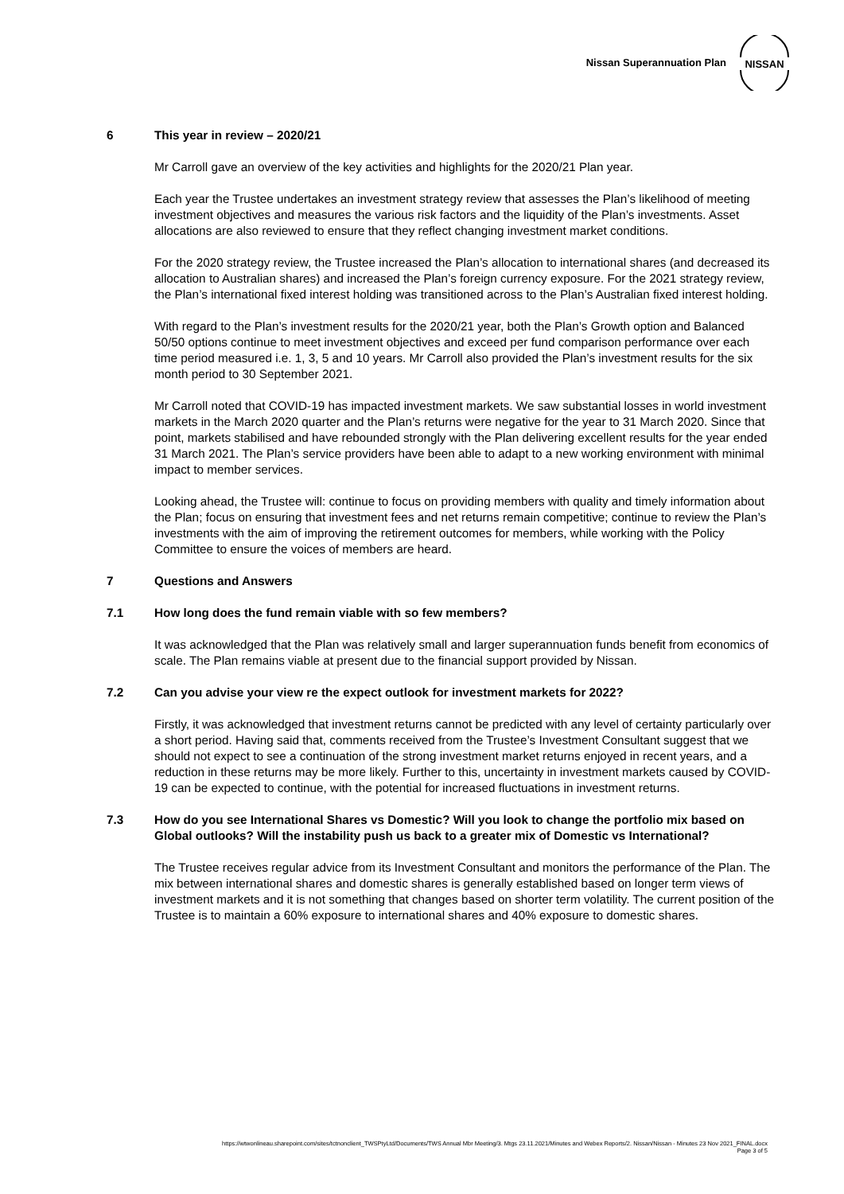Nissan Superannuation Plan
NISSAN
6 This year in review – 2020/21
Mr Carroll gave an overview of the key activities and highlights for the 2020/21 Plan year.
Each year the Trustee undertakes an investment strategy review that assesses the Plan’s likelihood of meeting investment objectives and measures the various risk factors and the liquidity of the Plan’s investments. Asset allocations are also reviewed to ensure that they reflect changing investment market conditions.
For the 2020 strategy review, the Trustee increased the Plan’s allocation to international shares (and decreased its allocation to Australian shares) and increased the Plan’s foreign currency exposure. For the 2021 strategy review, the Plan’s international fixed interest holding was transitioned across to the Plan’s Australian fixed interest holding.
With regard to the Plan’s investment results for the 2020/21 year, both the Plan’s Growth option and Balanced 50/50 options continue to meet investment objectives and exceed per fund comparison performance over each time period measured i.e. 1, 3, 5 and 10 years. Mr Carroll also provided the Plan’s investment results for the six month period to 30 September 2021.
Mr Carroll noted that COVID-19 has impacted investment markets. We saw substantial losses in world investment markets in the March 2020 quarter and the Plan’s returns were negative for the year to 31 March 2020. Since that point, markets stabilised and have rebounded strongly with the Plan delivering excellent results for the year ended 31 March 2021. The Plan’s service providers have been able to adapt to a new working environment with minimal impact to member services.
Looking ahead, the Trustee will: continue to focus on providing members with quality and timely information about the Plan; focus on ensuring that investment fees and net returns remain competitive; continue to review the Plan’s investments with the aim of improving the retirement outcomes for members, while working with the Policy Committee to ensure the voices of members are heard.
7 Questions and Answers
7.1 How long does the fund remain viable with so few members?
It was acknowledged that the Plan was relatively small and larger superannuation funds benefit from economics of scale. The Plan remains viable at present due to the financial support provided by Nissan.
7.2 Can you advise your view re the expect outlook for investment markets for 2022?
Firstly, it was acknowledged that investment returns cannot be predicted with any level of certainty particularly over a short period. Having said that, comments received from the Trustee’s Investment Consultant suggest that we should not expect to see a continuation of the strong investment market returns enjoyed in recent years, and a reduction in these returns may be more likely. Further to this, uncertainty in investment markets caused by COVID-19 can be expected to continue, with the potential for increased fluctuations in investment returns.
7.3 How do you see International Shares vs Domestic? Will you look to change the portfolio mix based on Global outlooks? Will the instability push us back to a greater mix of Domestic vs International?
The Trustee receives regular advice from its Investment Consultant and monitors the performance of the Plan. The mix between international shares and domestic shares is generally established based on longer term views of investment markets and it is not something that changes based on shorter term volatility. The current position of the Trustee is to maintain a 60% exposure to international shares and 40% exposure to domestic shares.
https://wtwonlineau.sharepoint.com/sites/tctnonclient_TWSPtyLtd/Documents/TWS Annual Mbr Meeting/3. Mtgs 23.11.2021/Minutes and Webex Reports/2. Nissan/Nissan - Minutes 23 Nov 2021_FINAL.docx
Page 3 of 5